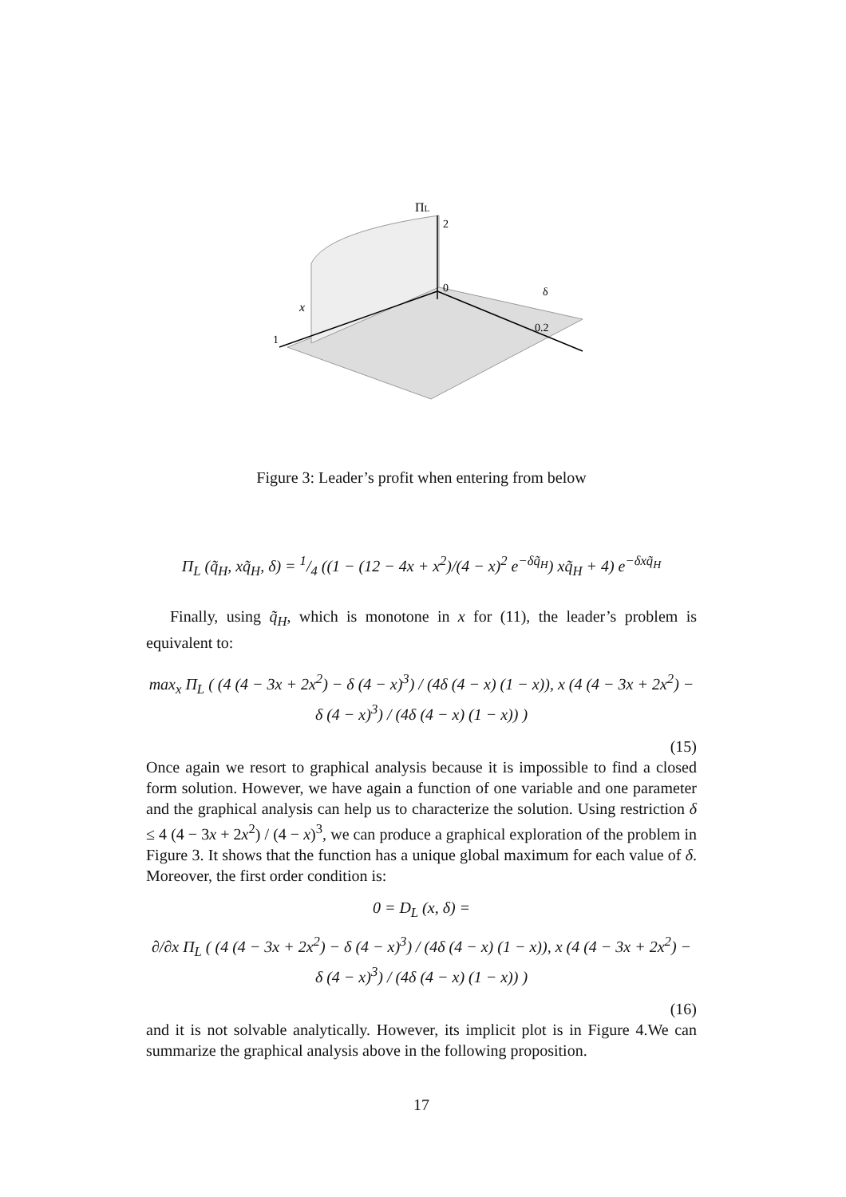ΠL
2
0
δ
x
0.2
1
Figure 3: Leader’s profit when entering from below
Π<sub>L</sub> (q̃<sub>H</sub>, xq̃<sub>H</sub>, δ) = 1/4 ((1 − (12 − 4x + x<sup>2</sup>)/(4 − x)<sup>2</sup> e<sup>−δq̃<sub>H</sub></sup>) xq̃<sub>H</sub> + 4) e<sup>−δxq̃<sub>H</sub></sup>
Finally, using q̃<sub>H</sub>, which is monotone in x for (11), the leader’s problem is equivalent to:
max<sub>x</sub> Π<sub>L</sub> ( (4 (4 − 3x + 2x<sup>2</sup>) − δ (4 − x)<sup>3</sup>) / (4δ (4 − x) (1 − x)), x (4 (4 − 3x + 2x<sup>2</sup>) − δ (4 − x)<sup>3</sup>) / (4δ (4 − x) (1 − x)) )
(15)
Once again we resort to graphical analysis because it is impossible to find a closed form solution. However, we have again a function of one variable and one parameter and the graphical analysis can help us to characterize the solution. Using restriction δ ≤ 4 (4 − 3x + 2x<sup>2</sup>) / (4 − x)<sup>3</sup>, we can produce a graphical exploration of the problem in Figure 3. It shows that the function has a unique global maximum for each value of δ. Moreover, the first order condition is:
0 = D<sub>L</sub> (x, δ) =
∂/∂x Π<sub>L</sub> ( (4 (4 − 3x + 2x<sup>2</sup>) − δ (4 − x)<sup>3</sup>) / (4δ (4 − x) (1 − x)), x (4 (4 − 3x + 2x<sup>2</sup>) − δ (4 − x)<sup>3</sup>) / (4δ (4 − x) (1 − x)) )
(16)
and it is not solvable analytically. However, its implicit plot is in Figure 4.We can summarize the graphical analysis above in the following proposition.
17